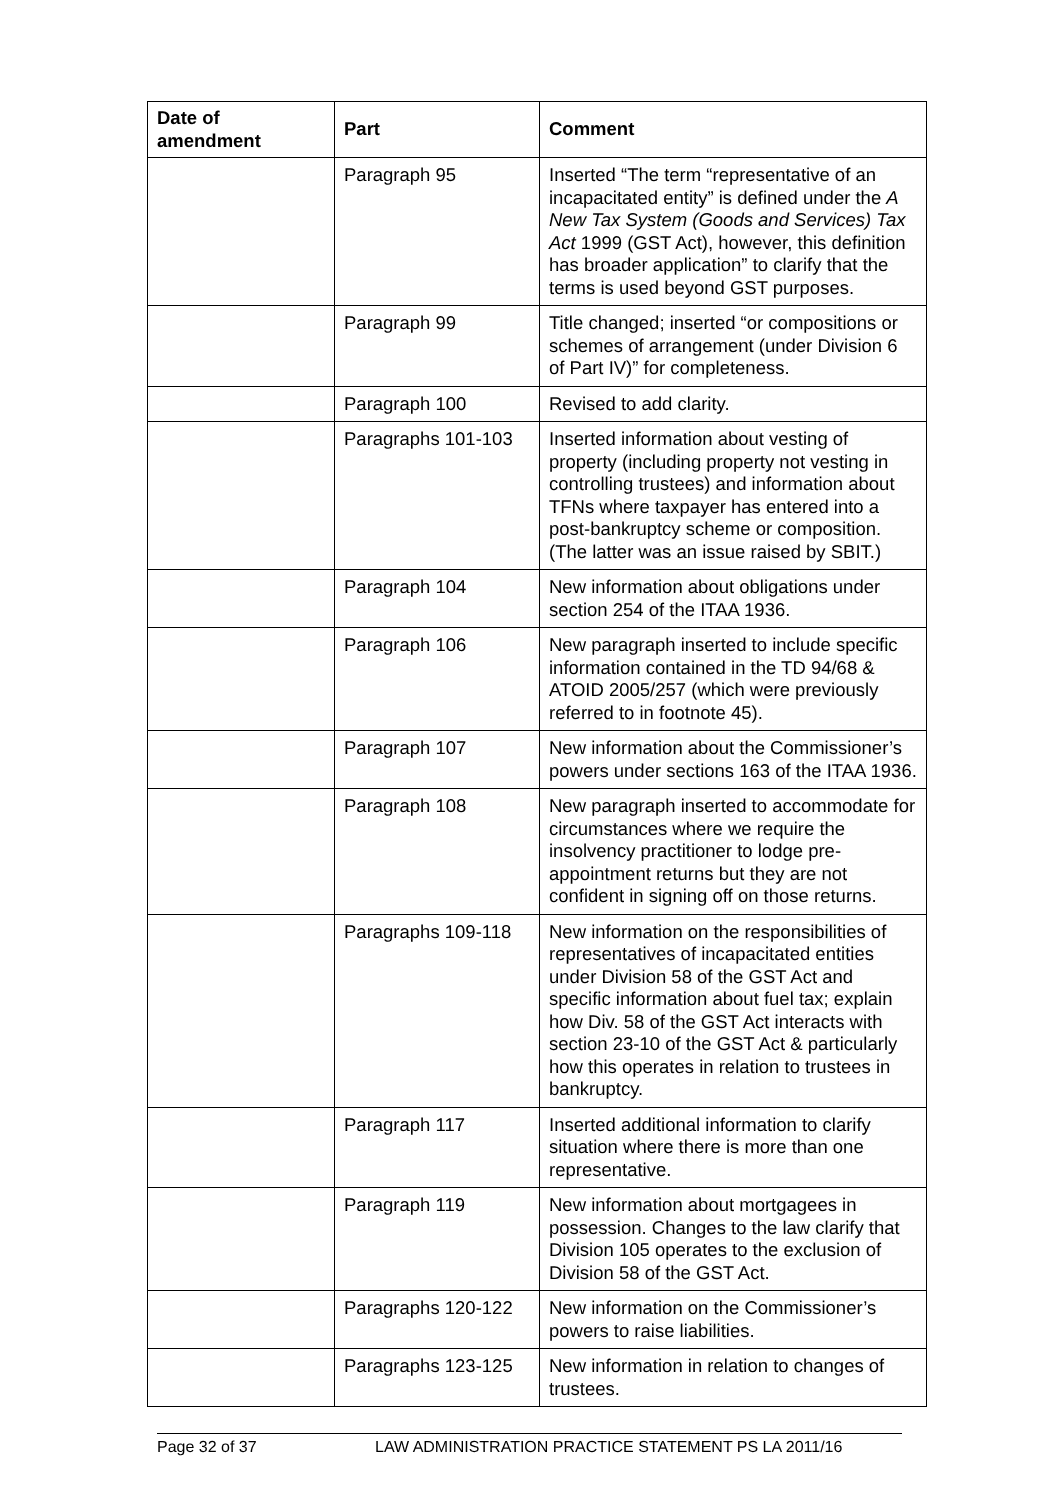| Date of amendment | Part | Comment |
| --- | --- | --- |
| | Paragraph 95 | Inserted “The term “representative of an incapacitated entity” is defined under the A New Tax System (Goods and Services) Tax Act 1999 (GST Act), however, this definition has broader application” to clarify that the terms is used beyond GST purposes. |
| | Paragraph 99 | Title changed; inserted “or compositions or schemes of arrangement (under Division 6 of Part IV)” for completeness. |
| | Paragraph 100 | Revised to add clarity. |
| | Paragraphs 101-103 | Inserted information about vesting of property (including property not vesting in controlling trustees) and information about TFNs where taxpayer has entered into a post-bankruptcy scheme or composition. (The latter was an issue raised by SBIT.) |
| | Paragraph 104 | New information about obligations under section 254 of the ITAA 1936. |
| | Paragraph 106 | New paragraph inserted to include specific information contained in the TD 94/68 & ATOID 2005/257 (which were previously referred to in footnote 45). |
| | Paragraph 107 | New information about the Commissioner’s powers under sections 163 of the ITAA 1936. |
| | Paragraph 108 | New paragraph inserted to accommodate for circumstances where we require the insolvency practitioner to lodge pre-appointment returns but they are not confident in signing off on those returns. |
| | Paragraphs 109-118 | New information on the responsibilities of representatives of incapacitated entities under Division 58 of the GST Act and specific information about fuel tax; explain how Div. 58 of the GST Act interacts with section 23-10 of the GST Act & particularly how this operates in relation to trustees in bankruptcy. |
| | Paragraph 117 | Inserted additional information to clarify situation where there is more than one representative. |
| | Paragraph 119 | New information about mortgagees in possession. Changes to the law clarify that Division 105 operates to the exclusion of Division 58 of the GST Act. |
| | Paragraphs 120-122 | New information on the Commissioner’s powers to raise liabilities. |
| | Paragraphs 123-125 | New information in relation to changes of trustees. |
Page 32 of 37 LAW ADMINISTRATION PRACTICE STATEMENT PS LA 2011/16